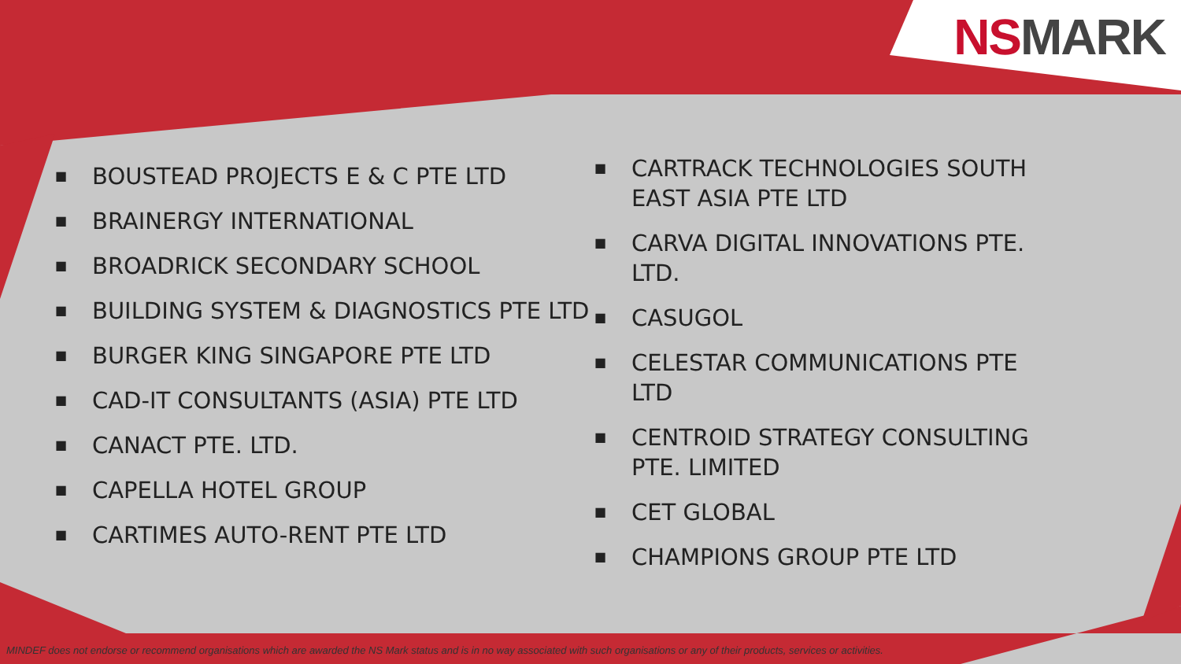NS MARK
■ BOUSTEAD PROJECTS E & C PTE LTD
■ BRAINERGY INTERNATIONAL
■ BROADRICK SECONDARY SCHOOL
■ BUILDING SYSTEM & DIAGNOSTICS PTE LTD
■ BURGER KING SINGAPORE PTE LTD
■ CAD-IT CONSULTANTS (ASIA) PTE LTD
■ CANACT PTE. LTD.
■ CAPELLA HOTEL GROUP
■ CARTIMES AUTO-RENT PTE LTD
■ CARTRACK TECHNOLOGIES SOUTH EAST ASIA PTE LTD
■ CARVA DIGITAL INNOVATIONS PTE. LTD.
■ CASUGOL
■ CELESTAR COMMUNICATIONS PTE LTD
■ CENTROID STRATEGY CONSULTING PTE. LIMITED
■ CET GLOBAL
■ CHAMPIONS GROUP PTE LTD
MINDEF does not endorse or recommend organisations which are awarded the NS Mark status and is in no way associated with such organisations or any of their products, services or activities.